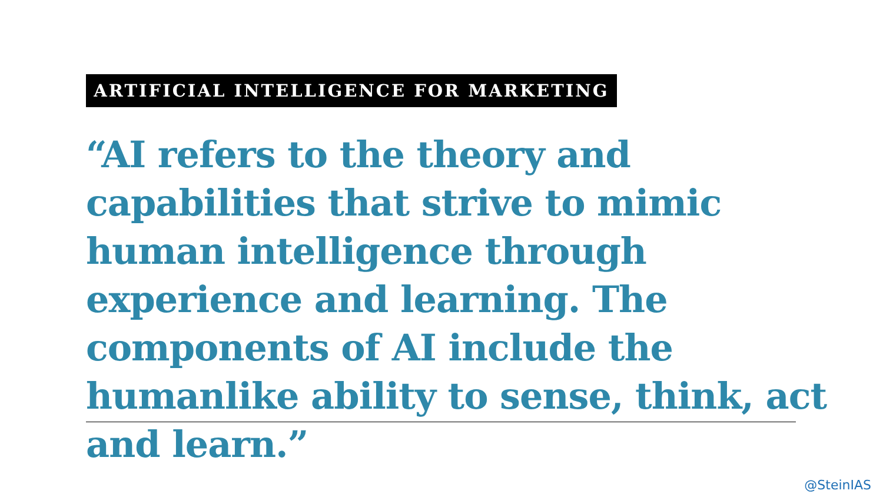ARTIFICIAL INTELLIGENCE FOR MARKETING
“AI refers to the theory and capabilities that strive to mimic human intelligence through experience and learning. The components of AI include the humanlike ability to sense, think, act and learn.”
@SteinIAS